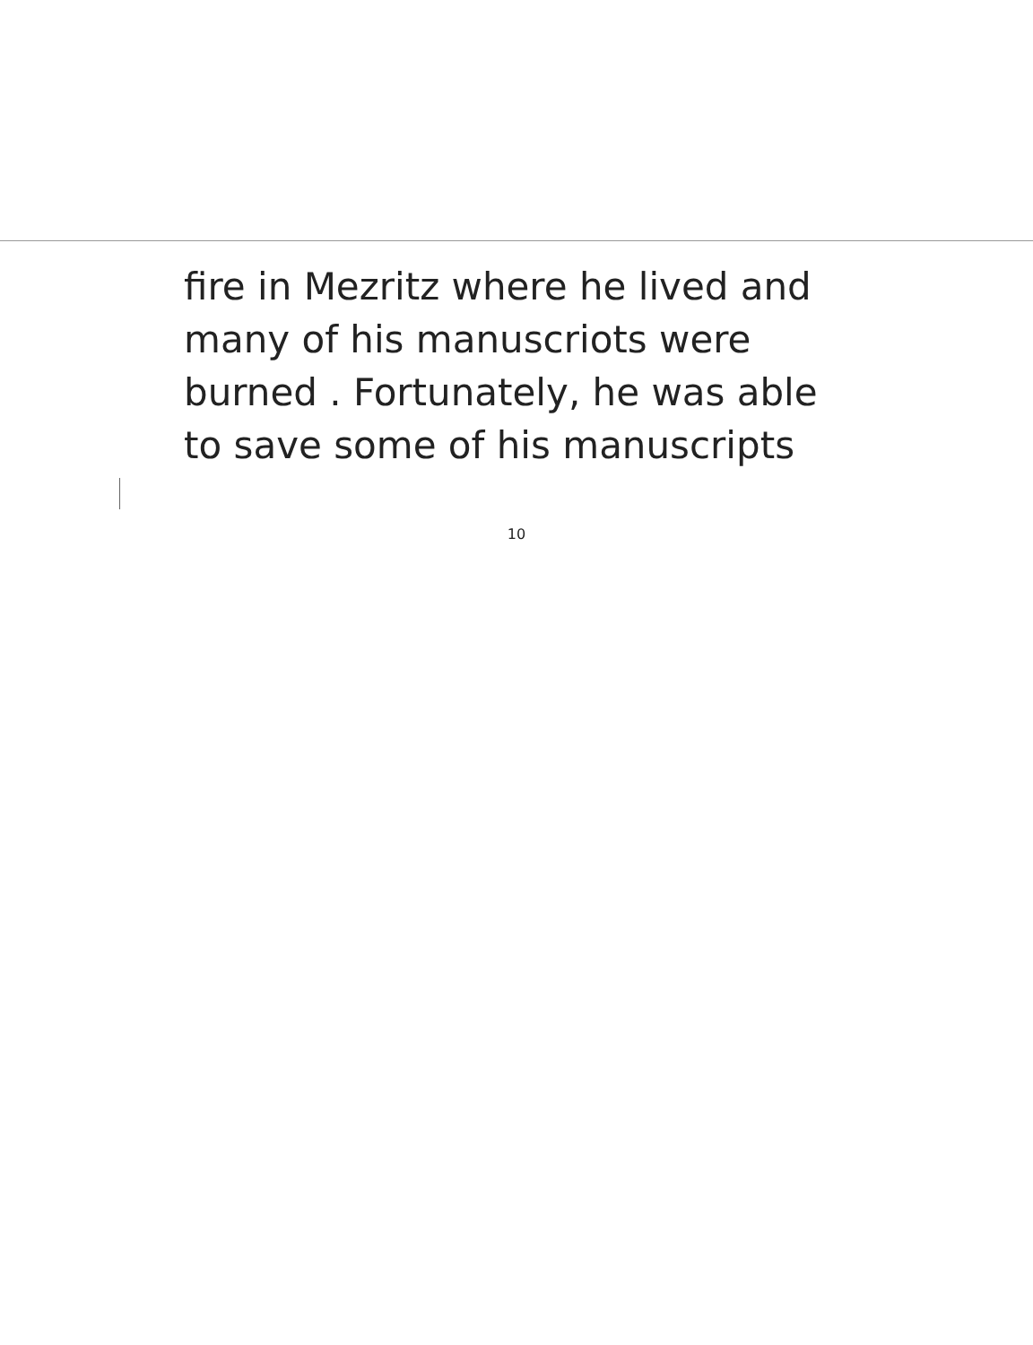fire in Mezritz where he lived and
many of his manuscriots were
burned . Fortunately, he was able
to save some of his manuscripts
10